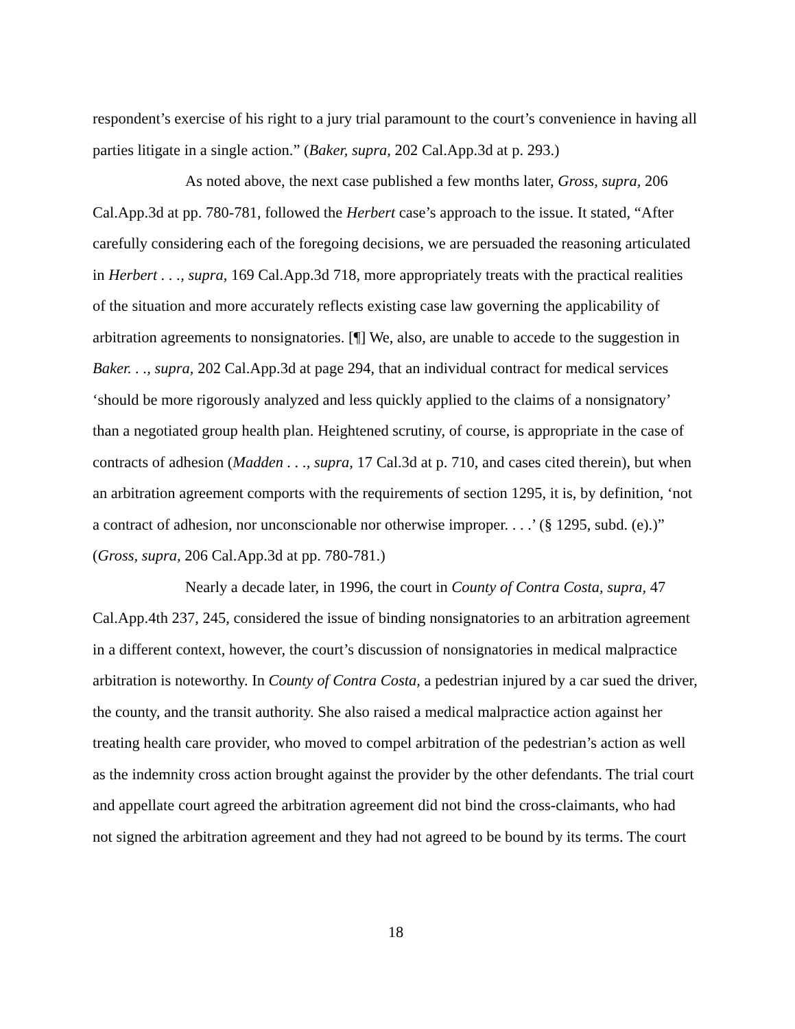respondent’s exercise of his right to a jury trial paramount to the court’s convenience in having all parties litigate in a single action.” (Baker, supra, 202 Cal.App.3d at p. 293.)
As noted above, the next case published a few months later, Gross, supra, 206 Cal.App.3d at pp. 780-781, followed the Herbert case’s approach to the issue. It stated, “After carefully considering each of the foregoing decisions, we are persuaded the reasoning articulated in Herbert . . ., supra, 169 Cal.App.3d 718, more appropriately treats with the practical realities of the situation and more accurately reflects existing case law governing the applicability of arbitration agreements to nonsignatories. [¶] We, also, are unable to accede to the suggestion in Baker. . ., supra, 202 Cal.App.3d at page 294, that an individual contract for medical services ‘should be more rigorously analyzed and less quickly applied to the claims of a nonsignatory’ than a negotiated group health plan. Heightened scrutiny, of course, is appropriate in the case of contracts of adhesion (Madden . . ., supra, 17 Cal.3d at p. 710, and cases cited therein), but when an arbitration agreement comports with the requirements of section 1295, it is, by definition, ‘not a contract of adhesion, nor unconscionable nor otherwise improper. . . .’ (§ 1295, subd. (e).)” (Gross, supra, 206 Cal.App.3d at pp. 780-781.)
Nearly a decade later, in 1996, the court in County of Contra Costa, supra, 47 Cal.App.4th 237, 245, considered the issue of binding nonsignatories to an arbitration agreement in a different context, however, the court’s discussion of nonsignatories in medical malpractice arbitration is noteworthy. In County of Contra Costa, a pedestrian injured by a car sued the driver, the county, and the transit authority. She also raised a medical malpractice action against her treating health care provider, who moved to compel arbitration of the pedestrian’s action as well as the indemnity cross action brought against the provider by the other defendants. The trial court and appellate court agreed the arbitration agreement did not bind the cross-claimants, who had not signed the arbitration agreement and they had not agreed to be bound by its terms. The court
18